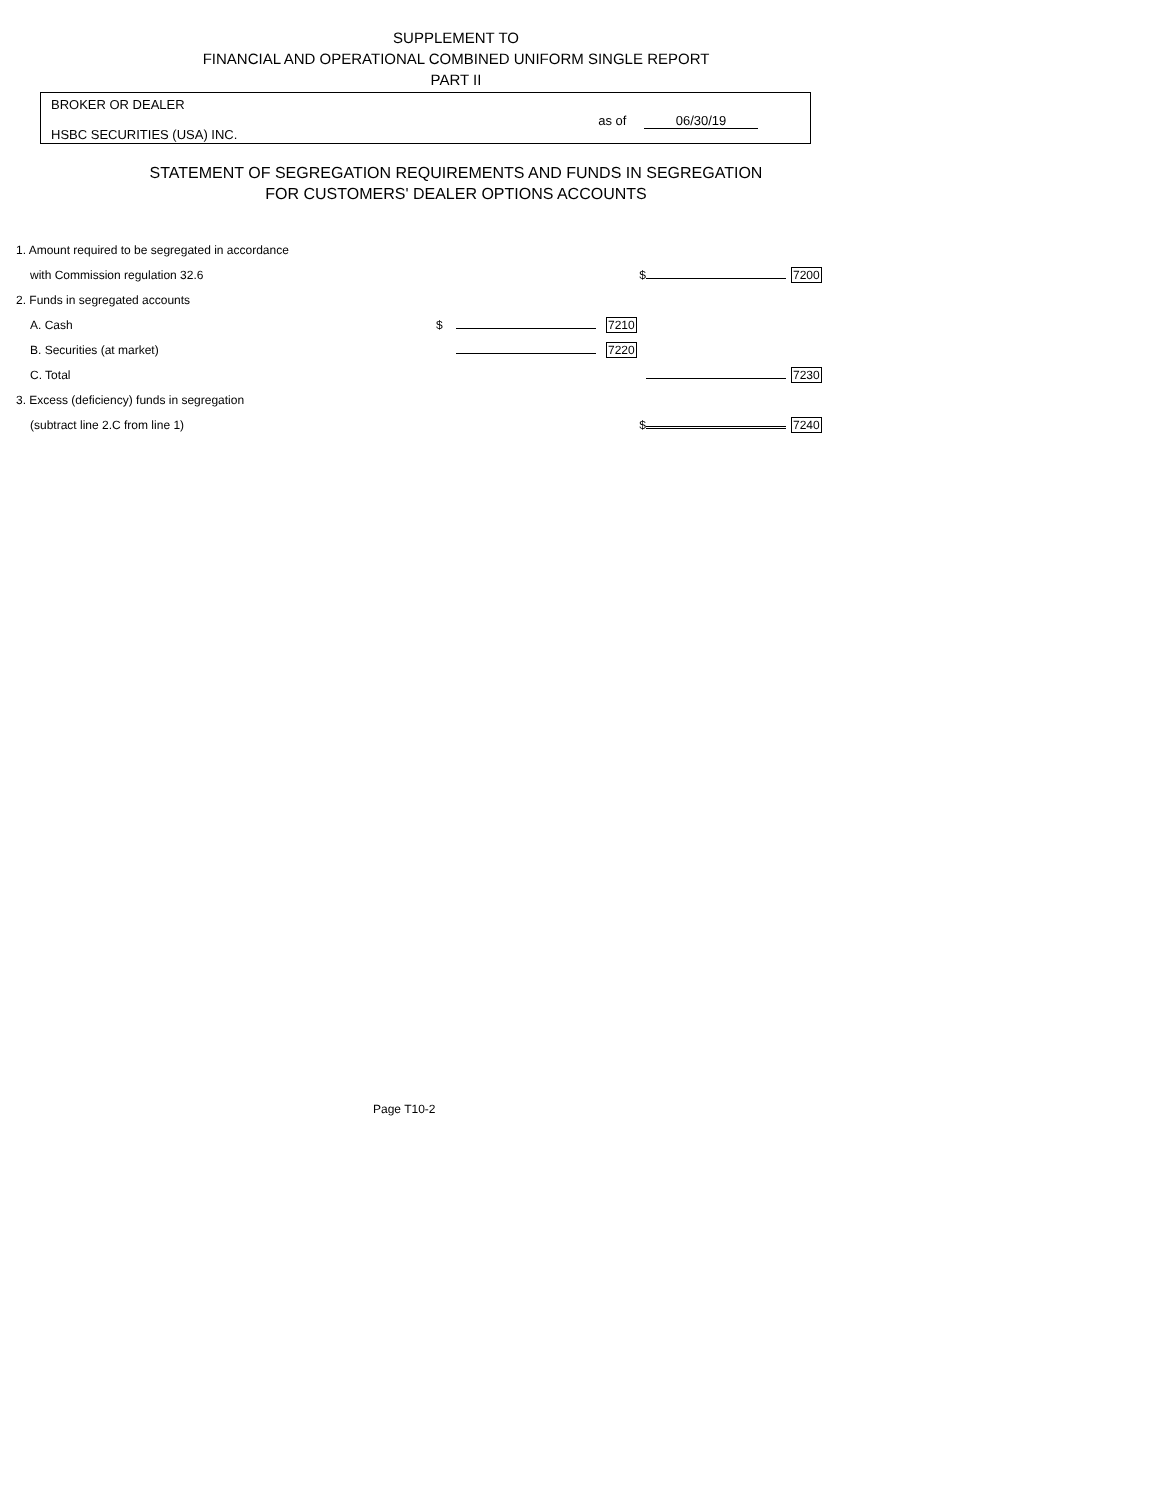SUPPLEMENT TO
FINANCIAL AND OPERATIONAL COMBINED UNIFORM SINGLE REPORT
PART II
BROKER OR DEALER
HSBC SECURITIES (USA) INC.
as of 06/30/19
STATEMENT OF SEGREGATION REQUIREMENTS AND FUNDS IN SEGREGATION
FOR CUSTOMERS' DEALER OPTIONS ACCOUNTS
| 1. Amount required to be segregated in accordance | | | | | |
| with Commission regulation 32.6 | | | $ | | 7200 |
| 2. Funds in segregated accounts | | | | | |
| A. Cash | $ | | 7210 | | |
| B. Securities (at market) | | | 7220 | | |
| C. Total | | | | | 7230 |
| 3. Excess (deficiency) funds in segregation | | | | | |
| (subtract line 2.C from line 1) | | | $ | | 7240 |
Page T10-2